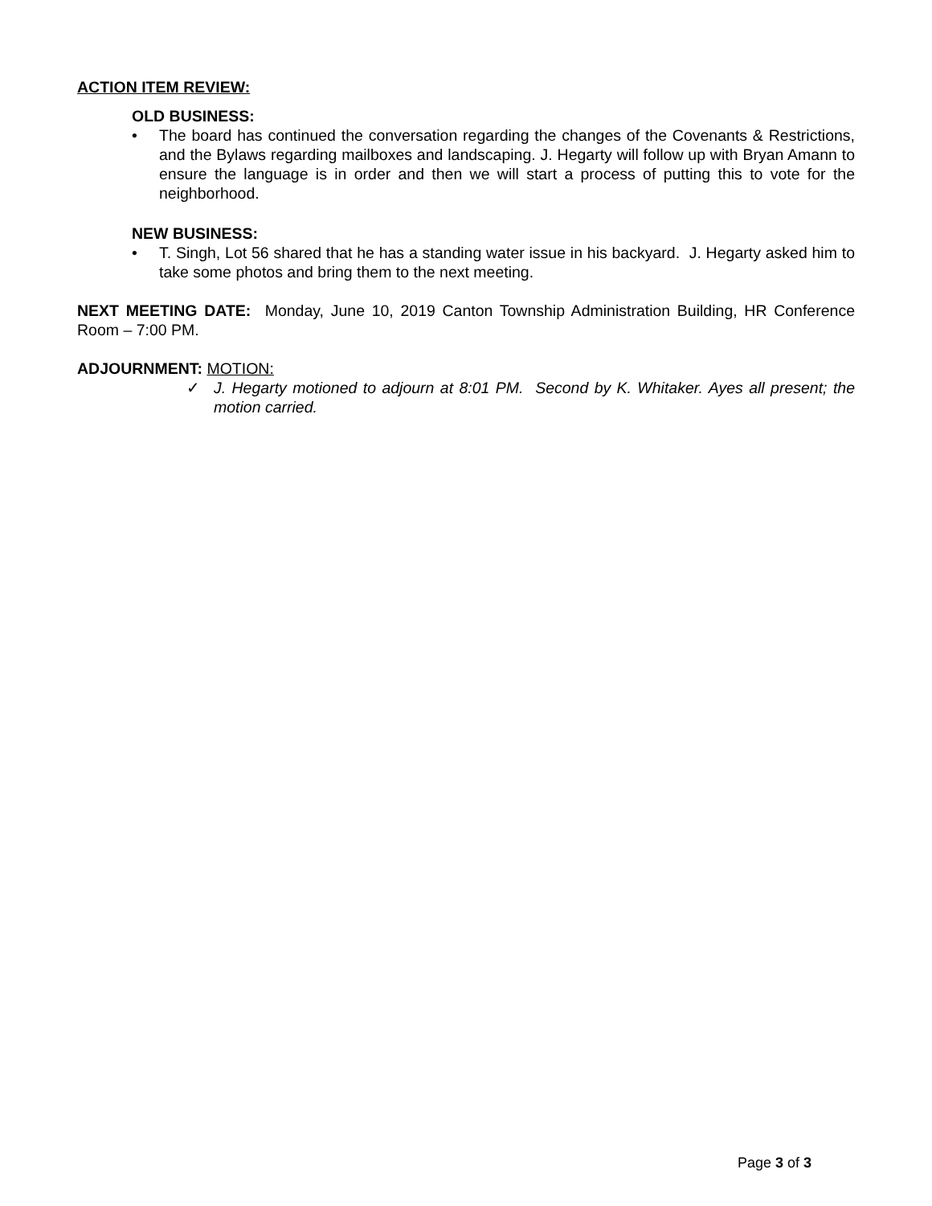ACTION ITEM REVIEW:
OLD BUSINESS:
• The board has continued the conversation regarding the changes of the Covenants & Restrictions, and the Bylaws regarding mailboxes and landscaping. J. Hegarty will follow up with Bryan Amann to ensure the language is in order and then we will start a process of putting this to vote for the neighborhood.
NEW BUSINESS:
• T. Singh, Lot 56 shared that he has a standing water issue in his backyard. J. Hegarty asked him to take some photos and bring them to the next meeting.
NEXT MEETING DATE: Monday, June 10, 2019 Canton Township Administration Building, HR Conference Room – 7:00 PM.
ADJOURNMENT: MOTION:
✓ J. Hegarty motioned to adjourn at 8:01 PM. Second by K. Whitaker. Ayes all present; the motion carried.
Page 3 of 3